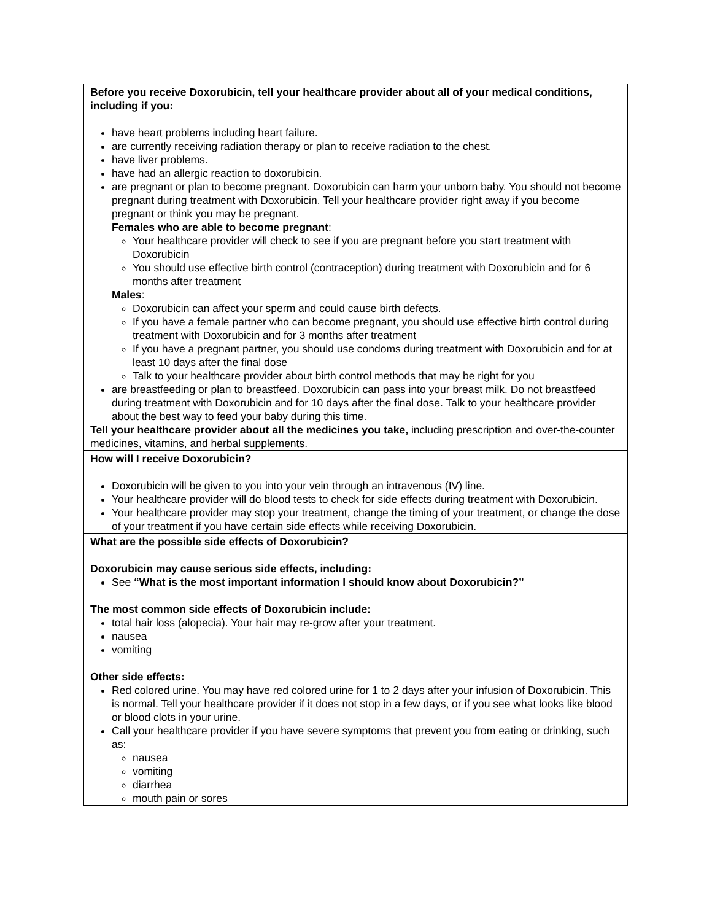| Before you receive Doxorubicin, tell your healthcare provider about all of your medical conditions, including if you: have heart problems including heart failure. are currently receiving radiation therapy or plan to receive radiation to the chest. have liver problems. have had an allergic reaction to doxorubicin. are pregnant or plan to become pregnant. Doxorubicin can harm your unborn baby. You should not become pregnant during treatment with Doxorubicin. Tell your healthcare provider right away if you become pregnant or think you may be pregnant. Females who are able to become pregnant : Your healthcare provider will check to see if you are pregnant before you start treatment with Doxorubicin You should use effective birth control (contraception) during treatment with Doxorubicin and for 6 months after treatment Males : Doxorubicin can affect your sperm and could cause birth defects. If you have a female partner who can become pregnant, you should use effective birth control during treatment with Doxorubicin and for 3 months after treatment If you have a pregnant partner, you should use condoms during treatment with Doxorubicin and for at least 10 days after the final dose Talk to your healthcare provider about birth control methods that may be right for you are breastfeeding or plan to breastfeed. Doxorubicin can pass into your breast milk. Do not breastfeed during treatment with Doxorubicin and for 10 days after the final dose. Talk to your healthcare provider about the best way to feed your baby during this time. Tell your healthcare provider about all the medicines you take, including prescription and over-the-counter medicines, vitamins, and herbal supplements. |
| How will I receive Doxorubicin? Doxorubicin will be given to you into your vein through an intravenous (IV) line. Your healthcare provider will do blood tests to check for side effects during treatment with Doxorubicin. Your healthcare provider may stop your treatment, change the timing of your treatment, or change the dose of your treatment if you have certain side effects while receiving Doxorubicin. |
| What are the possible side effects of Doxorubicin? Doxorubicin may cause serious side effects, including: See “What is the most important information I should know about Doxorubicin?” The most common side effects of Doxorubicin include: total hair loss (alopecia). Your hair may re-grow after your treatment. nausea vomiting Other side effects: Red colored urine. You may have red colored urine for 1 to 2 days after your infusion of Doxorubicin. This is normal. Tell your healthcare provider if it does not stop in a few days, or if you see what looks like blood or blood clots in your urine. Call your healthcare provider if you have severe symptoms that prevent you from eating or drinking, such as: nausea vomiting diarrhea mouth pain or sores |